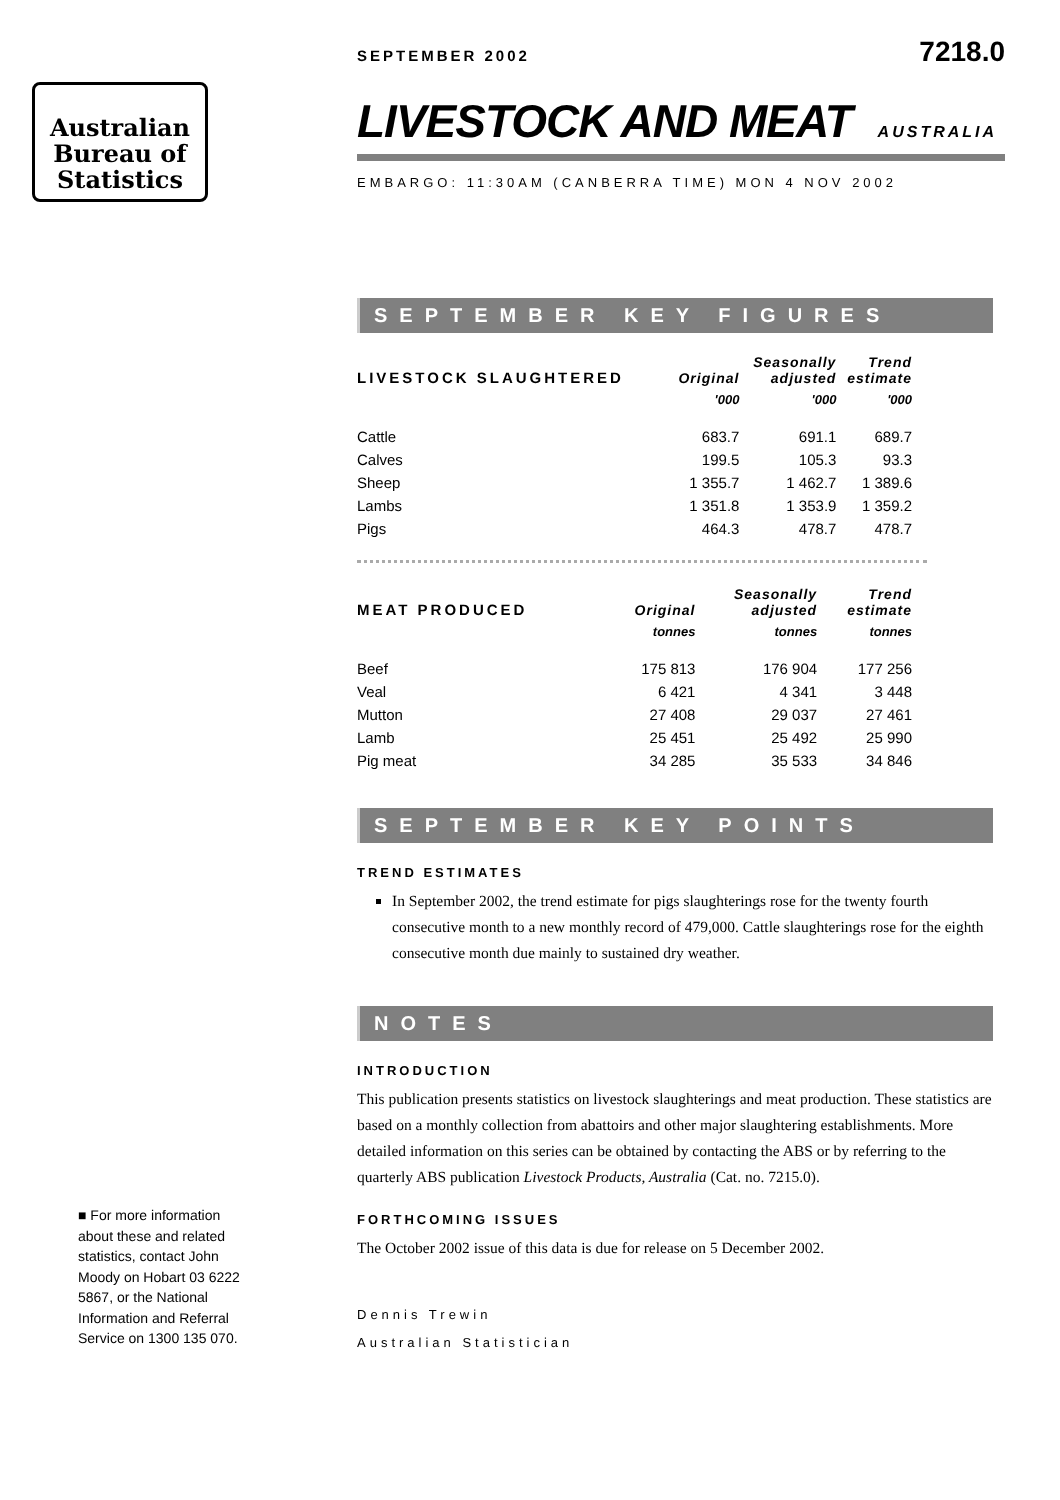Australian
Bureau of
Statistics
SEPTEMBER 2002
7218.0
LIVESTOCK AND MEAT AUSTRALIA
EMBARGO: 11:30AM (CANBERRA TIME) MON 4 NOV 2002
SEPTEMBER KEY FIGURES
| LIVESTOCK SLAUGHTERED | Original | Seasonally adjusted | Trend estimate |
| --- | --- | --- | --- |
| | '000 | '000 | '000 |
| Cattle | 683.7 | 691.1 | 689.7 |
| Calves | 199.5 | 105.3 | 93.3 |
| Sheep | 1 355.7 | 1 462.7 | 1 389.6 |
| Lambs | 1 351.8 | 1 353.9 | 1 359.2 |
| Pigs | 464.3 | 478.7 | 478.7 |
| MEAT PRODUCED | Original | Seasonally adjusted | Trend estimate |
| --- | --- | --- | --- |
| | tonnes | tonnes | tonnes |
| Beef | 175 813 | 176 904 | 177 256 |
| Veal | 6 421 | 4 341 | 3 448 |
| Mutton | 27 408 | 29 037 | 27 461 |
| Lamb | 25 451 | 25 492 | 25 990 |
| Pig meat | 34 285 | 35 533 | 34 846 |
SEPTEMBER KEY POINTS
TREND ESTIMATES
In September 2002, the trend estimate for pigs slaughterings rose for the twenty fourth consecutive month to a new monthly record of 479,000. Cattle slaughterings rose for the eighth consecutive month due mainly to sustained dry weather.
NOTES
INTRODUCTION
This publication presents statistics on livestock slaughterings and meat production. These statistics are based on a monthly collection from abattoirs and other major slaughtering establishments. More detailed information on this series can be obtained by contacting the ABS or by referring to the quarterly ABS publication Livestock Products, Australia (Cat. no. 7215.0).
FORTHCOMING ISSUES
The October 2002 issue of this data is due for release on 5 December 2002.
Dennis Trewin
Australian Statistician
■ For more information about these and related statistics, contact John Moody on Hobart 03 6222 5867, or the National Information and Referral Service on 1300 135 070.